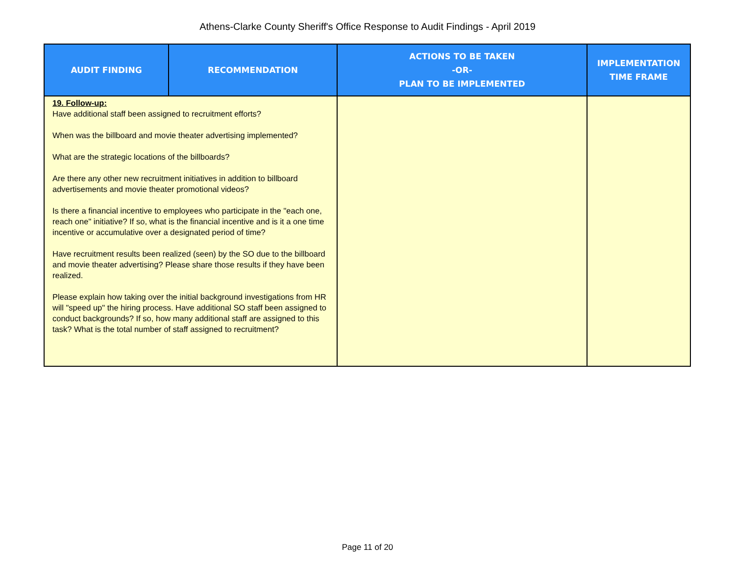Athens-Clarke County Sheriff's Office Response to Audit Findings - April 2019
| AUDIT FINDING | RECOMMENDATION | ACTIONS TO BE TAKEN -OR- PLAN TO BE IMPLEMENTED | IMPLEMENTATION TIME FRAME |
| --- | --- | --- | --- |
| 19. Follow-up: Have additional staff been assigned to recruitment efforts? When was the billboard and movie theater advertising implemented? What are the strategic locations of the billboards? Are there any other new recruitment initiatives in addition to billboard advertisements and movie theater promotional videos? Is there a financial incentive to employees who participate in the "each one, reach one" initiative? If so, what is the financial incentive and is it a one time incentive or accumulative over a designated period of time? Have recruitment results been realized (seen) by the SO due to the billboard and movie theater advertising? Please share those results if they have been realized. Please explain how taking over the initial background investigations from HR will "speed up" the hiring process. Have additional SO staff been assigned to conduct backgrounds? If so, how many additional staff are assigned to this task? What is the total number of staff assigned to recruitment? | | | |
Page 11 of 20